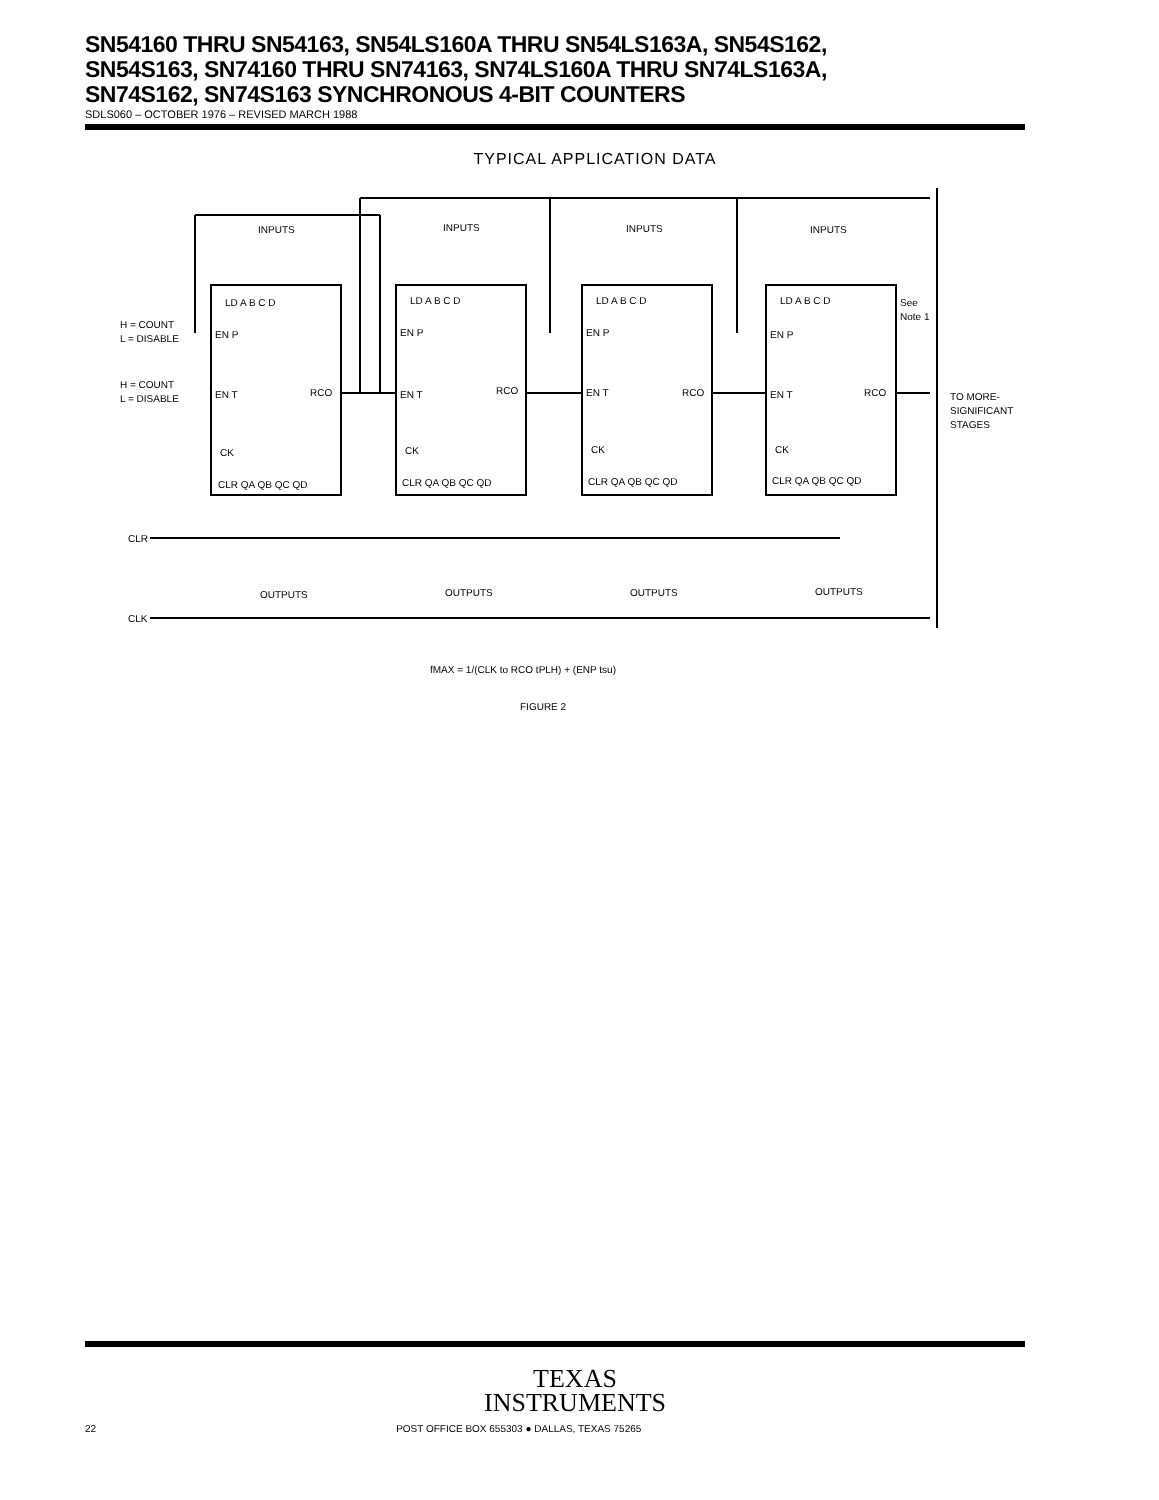SN54160 THRU SN54163, SN54LS160A THRU SN54LS163A, SN54S162,
SN54S163, SN74160 THRU SN74163, SN74LS160A THRU SN74LS163A,
SN74S162, SN74S163 SYNCHRONOUS 4-BIT COUNTERS
SDLS060 – OCTOBER 1976 – REVISED MARCH 1988
TYPICAL APPLICATION DATA
H = COUNT
L = DISABLE
H = COUNT
L = DISABLE
CLR
CLK
INPUTS
INPUTS
INPUTS
INPUTS
LD A B C D
LD A B C D
LD A B C D
LD A B C D
EN P
EN P
EN P
EN P
EN T
RCO
EN T
RCO
EN T
RCO
EN T
RCO
CK
CK
CK
CK
CLR QA QB QC QD
CLR QA QB QC QD
CLR QA QB QC QD
CLR QA QB QC QD
OUTPUTS
OUTPUTS
OUTPUTS
OUTPUTS
See
Note 1
TO MORE-
SIGNIFICANT
STAGES
fMAX = 1/(CLK to RCO tPLH) + (ENP tsu)
FIGURE 2
TEXAS
INSTRUMENTS
22 POST OFFICE BOX 655303 ● DALLAS, TEXAS 75265